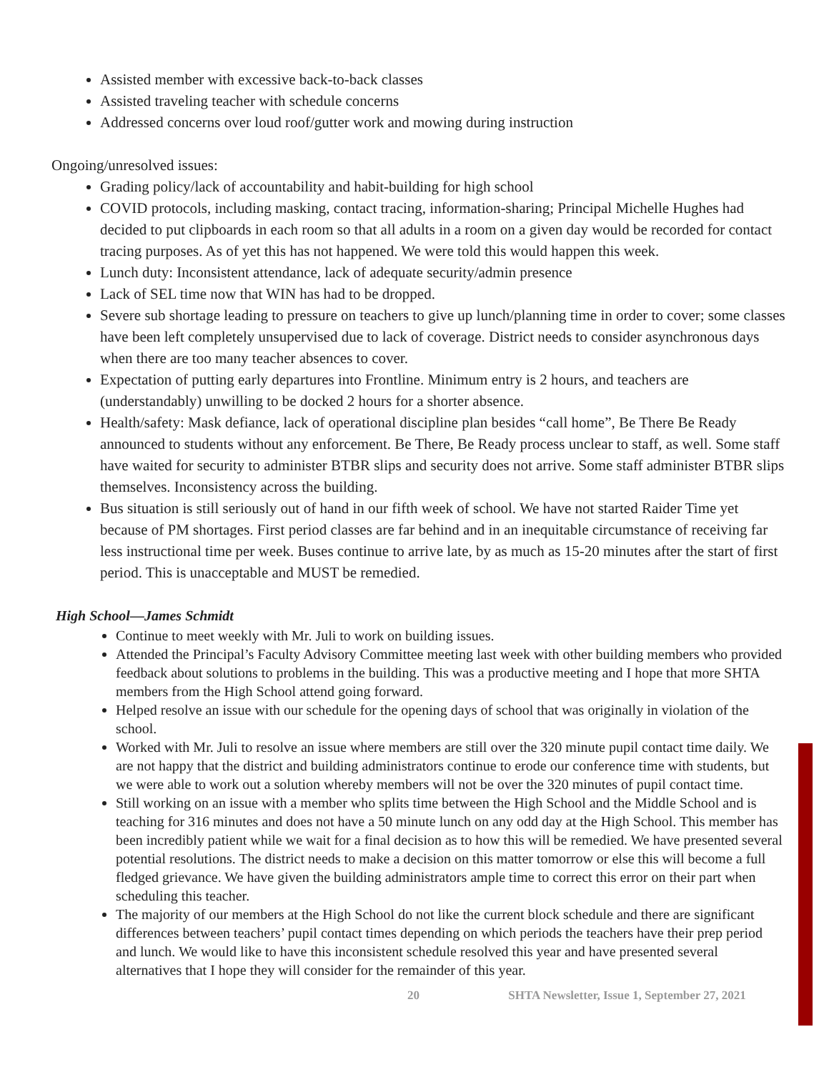Assisted member with excessive back-to-back classes
Assisted traveling teacher with schedule concerns
Addressed concerns over loud roof/gutter work and mowing during instruction
Ongoing/unresolved issues:
Grading policy/lack of accountability and habit-building for high school
COVID protocols, including masking, contact tracing, information-sharing; Principal Michelle Hughes had decided to put clipboards in each room so that all adults in a room on a given day would be recorded for contact tracing purposes. As of yet this has not happened. We were told this would happen this week.
Lunch duty: Inconsistent attendance, lack of adequate security/admin presence
Lack of SEL time now that WIN has had to be dropped.
Severe sub shortage leading to pressure on teachers to give up lunch/planning time in order to cover; some classes have been left completely unsupervised due to lack of coverage. District needs to consider asynchronous days when there are too many teacher absences to cover.
Expectation of putting early departures into Frontline. Minimum entry is 2 hours, and teachers are (understandably) unwilling to be docked 2 hours for a shorter absence.
Health/safety: Mask defiance, lack of operational discipline plan besides “call home”, Be There Be Ready announced to students without any enforcement. Be There, Be Ready process unclear to staff, as well. Some staff have waited for security to administer BTBR slips and security does not arrive. Some staff administer BTBR slips themselves. Inconsistency across the building.
Bus situation is still seriously out of hand in our fifth week of school. We have not started Raider Time yet because of PM shortages. First period classes are far behind and in an inequitable circumstance of receiving far less instructional time per week. Buses continue to arrive late, by as much as 15-20 minutes after the start of first period. This is unacceptable and MUST be remedied.
High School—James Schmidt
Continue to meet weekly with Mr. Juli to work on building issues.
Attended the Principal’s Faculty Advisory Committee meeting last week with other building members who provided feedback about solutions to problems in the building. This was a productive meeting and I hope that more SHTA members from the High School attend going forward.
Helped resolve an issue with our schedule for the opening days of school that was originally in violation of the school.
Worked with Mr. Juli to resolve an issue where members are still over the 320 minute pupil contact time daily. We are not happy that the district and building administrators continue to erode our conference time with students, but we were able to work out a solution whereby members will not be over the 320 minutes of pupil contact time.
Still working on an issue with a member who splits time between the High School and the Middle School and is teaching for 316 minutes and does not have a 50 minute lunch on any odd day at the High School. This member has been incredibly patient while we wait for a final decision as to how this will be remedied. We have presented several potential resolutions. The district needs to make a decision on this matter tomorrow or else this will become a full fledged grievance. We have given the building administrators ample time to correct this error on their part when scheduling this teacher.
The majority of our members at the High School do not like the current block schedule and there are significant differences between teachers’ pupil contact times depending on which periods the teachers have their prep period and lunch. We would like to have this inconsistent schedule resolved this year and have presented several alternatives that I hope they will consider for the remainder of this year.
20 SHTA Newsletter, Issue 1, September 27, 2021